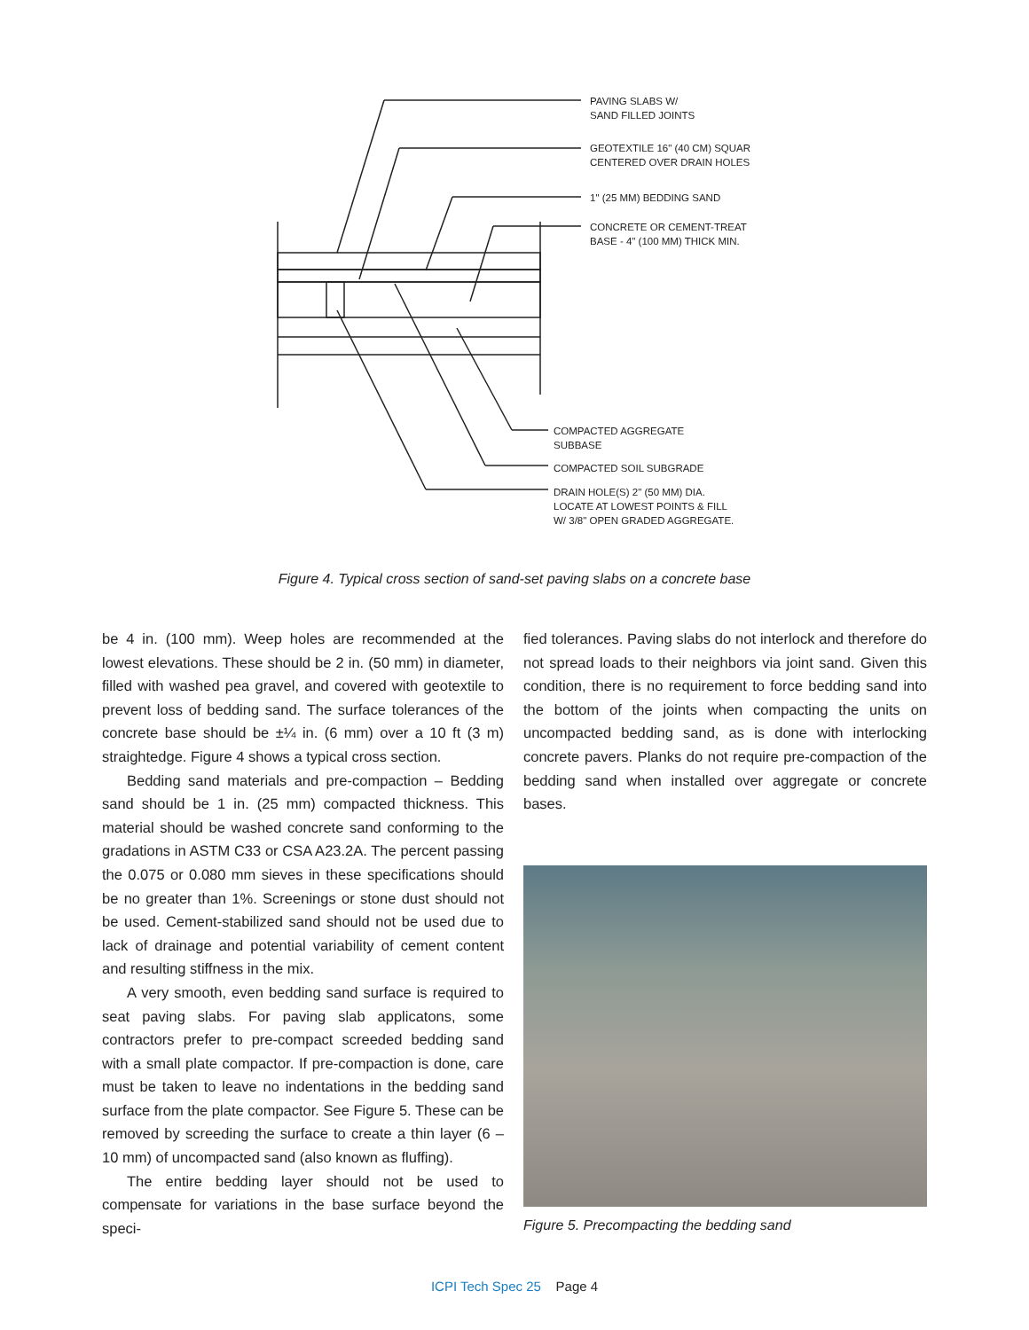PAVING SLABS W/
SAND FILLED JOINTS
GEOTEXTILE 16" (40 CM) SQUAR
CENTERED OVER DRAIN HOLES
1" (25 MM) BEDDING SAND
CONCRETE OR CEMENT-TREAT
BASE - 4" (100 MM) THICK MIN.
COMPACTED AGGREGATE
SUBBASE
COMPACTED SOIL SUBGRADE
DRAIN HOLE(S) 2" (50 MM) DIA.
LOCATE AT LOWEST POINTS & FILL
W/ 3/8" OPEN GRADED AGGREGATE.
Figure 4. Typical cross section of sand-set paving slabs on a concrete base
be 4 in. (100 mm). Weep holes are recommended at the lowest elevations. These should be 2 in. (50 mm) in diameter, filled with washed pea gravel, and covered with geotextile to prevent loss of bedding sand. The surface tolerances of the concrete base should be ±¼ in. (6 mm) over a 10 ft (3 m) straightedge. Figure 4 shows a typical cross section.
Bedding sand materials and pre-compaction – Bedding sand should be 1 in. (25 mm) compacted thickness. This material should be washed concrete sand conforming to the gradations in ASTM C33 or CSA A23.2A. The percent passing the 0.075 or 0.080 mm sieves in these specifications should be no greater than 1%. Screenings or stone dust should not be used. Cement-stabilized sand should not be used due to lack of drainage and potential variability of cement content and resulting stiffness in the mix.
A very smooth, even bedding sand surface is required to seat paving slabs. For paving slab applicatons, some contractors prefer to pre-compact screeded bedding sand with a small plate compactor. If pre-compaction is done, care must be taken to leave no indentations in the bedding sand surface from the plate compactor. See Figure 5. These can be removed by screeding the surface to create a thin layer (6 – 10 mm) of uncompacted sand (also known as fluffing).
The entire bedding layer should not be used to compensate for variations in the base surface beyond the speci-
fied tolerances. Paving slabs do not interlock and therefore do not spread loads to their neighbors via joint sand. Given this condition, there is no requirement to force bedding sand into the bottom of the joints when compacting the units on uncompacted bedding sand, as is done with interlocking concrete pavers. Planks do not require pre-compaction of the bedding sand when installed over aggregate or concrete bases.
Figure 5. Precompacting the bedding sand
ICPI Tech Spec 25 Page 4